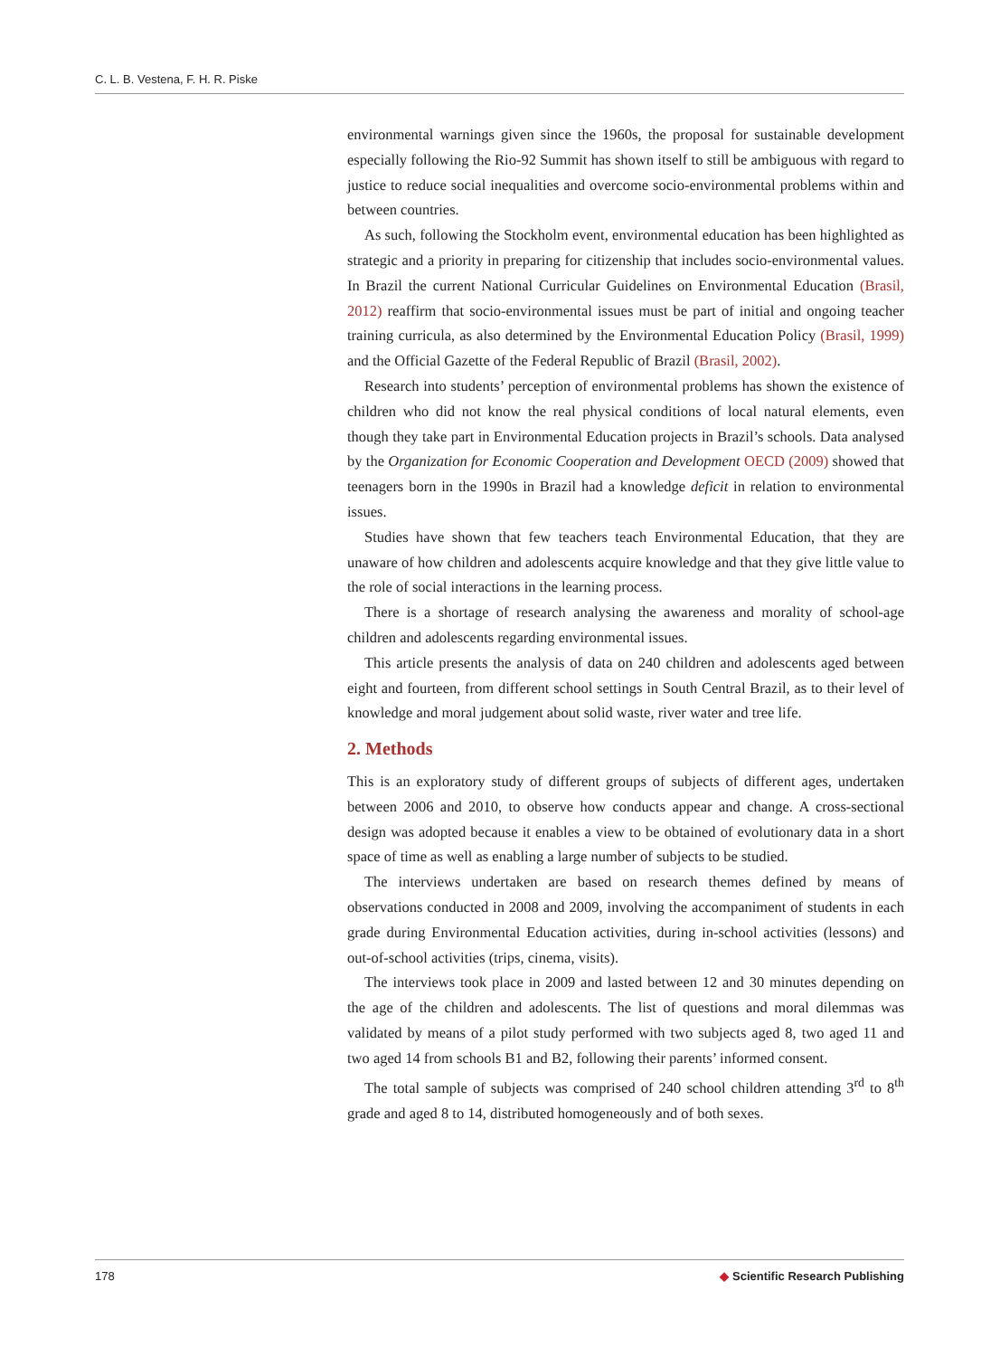C. L. B. Vestena, F. H. R. Piske
environmental warnings given since the 1960s, the proposal for sustainable development especially following the Rio-92 Summit has shown itself to still be ambiguous with regard to justice to reduce social inequalities and overcome socio-environmental problems within and between countries.
As such, following the Stockholm event, environmental education has been highlighted as strategic and a priority in preparing for citizenship that includes socio-environmental values. In Brazil the current National Curricular Guidelines on Environmental Education (Brasil, 2012) reaffirm that socio-environmental issues must be part of initial and ongoing teacher training curricula, as also determined by the Environmental Education Policy (Brasil, 1999) and the Official Gazette of the Federal Republic of Brazil (Brasil, 2002).
Research into students’ perception of environmental problems has shown the existence of children who did not know the real physical conditions of local natural elements, even though they take part in Environmental Education projects in Brazil’s schools. Data analysed by the Organization for Economic Cooperation and Development OECD (2009) showed that teenagers born in the 1990s in Brazil had a knowledge deficit in relation to environmental issues.
Studies have shown that few teachers teach Environmental Education, that they are unaware of how children and adolescents acquire knowledge and that they give little value to the role of social interactions in the learning process.
There is a shortage of research analysing the awareness and morality of school-age children and adolescents regarding environmental issues.
This article presents the analysis of data on 240 children and adolescents aged between eight and fourteen, from different school settings in South Central Brazil, as to their level of knowledge and moral judgement about solid waste, river water and tree life.
2. Methods
This is an exploratory study of different groups of subjects of different ages, undertaken between 2006 and 2010, to observe how conducts appear and change. A cross-sectional design was adopted because it enables a view to be obtained of evolutionary data in a short space of time as well as enabling a large number of subjects to be studied.
The interviews undertaken are based on research themes defined by means of observations conducted in 2008 and 2009, involving the accompaniment of students in each grade during Environmental Education activities, during in-school activities (lessons) and out-of-school activities (trips, cinema, visits).
The interviews took place in 2009 and lasted between 12 and 30 minutes depending on the age of the children and adolescents. The list of questions and moral dilemmas was validated by means of a pilot study performed with two subjects aged 8, two aged 11 and two aged 14 from schools B1 and B2, following their parents’ informed consent.
The total sample of subjects was comprised of 240 school children attending 3<sup>rd</sup> to 8<sup>th</sup> grade and aged 8 to 14, distributed homogeneously and of both sexes.
178 ◆ Scientific Research Publishing